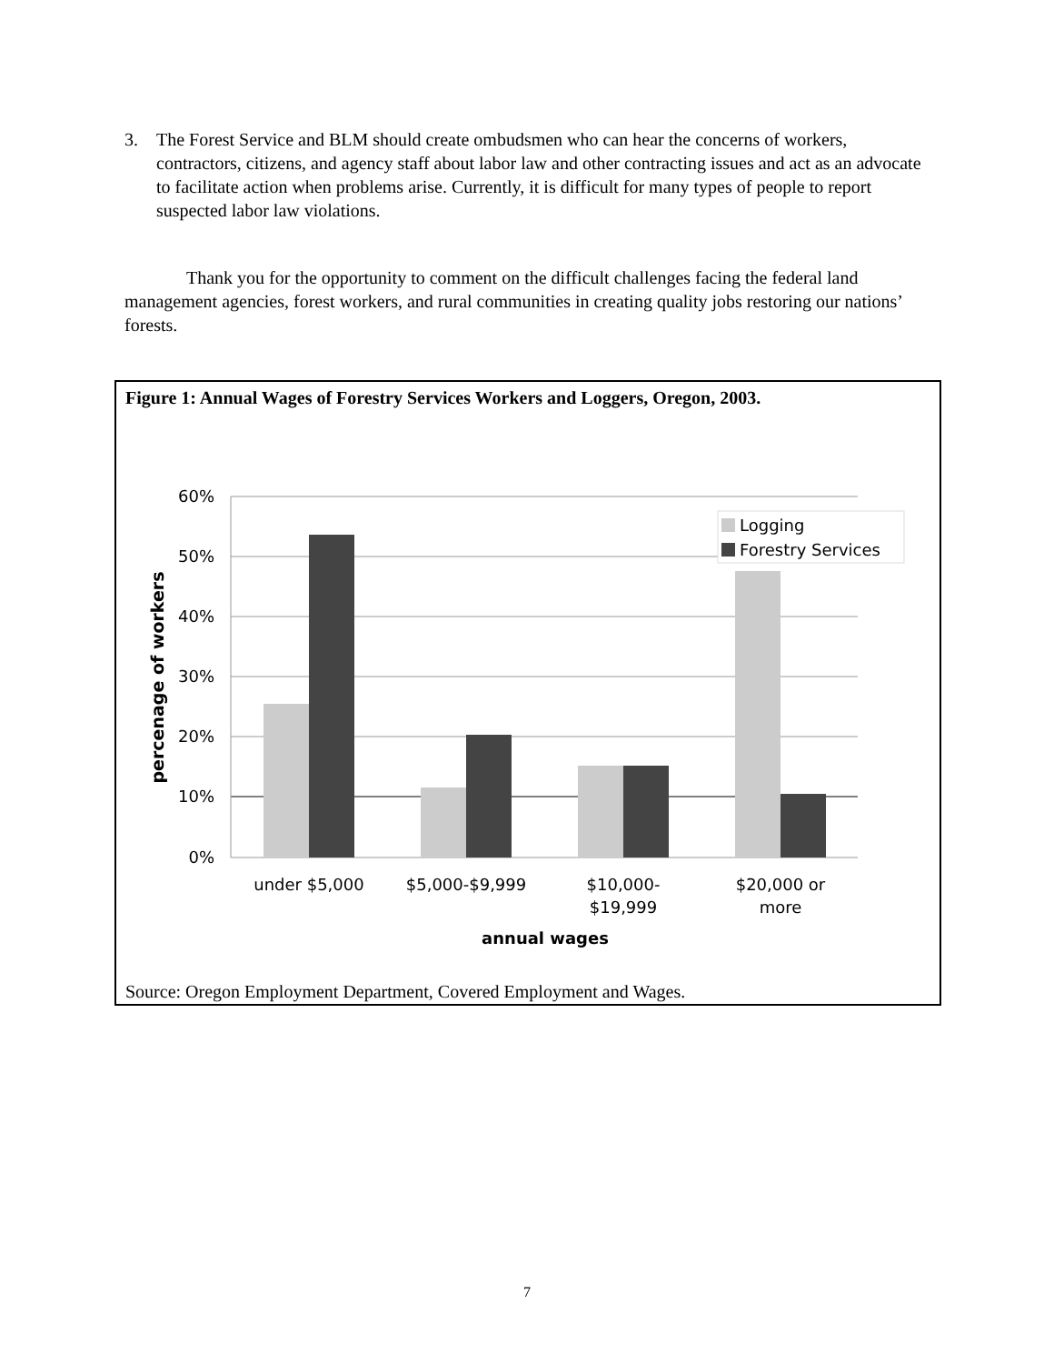3. The Forest Service and BLM should create ombudsmen who can hear the concerns of workers, contractors, citizens, and agency staff about labor law and other contracting issues and act as an advocate to facilitate action when problems arise. Currently, it is difficult for many types of people to report suspected labor law violations.
Thank you for the opportunity to comment on the difficult challenges facing the federal land management agencies, forest workers, and rural communities in creating quality jobs restoring our nations’ forests.
Figure 1: Annual Wages of Forestry Services Workers and Loggers, Oregon, 2003.
60%
50%
40%
30%
20%
10%
0%
under $5,000
$5,000-$9,999
$10,000-
$19,999
$20,000 or
more
annual wages
percenage of workers
Logging
Forestry Services
Source: Oregon Employment Department, Covered Employment and Wages.
7